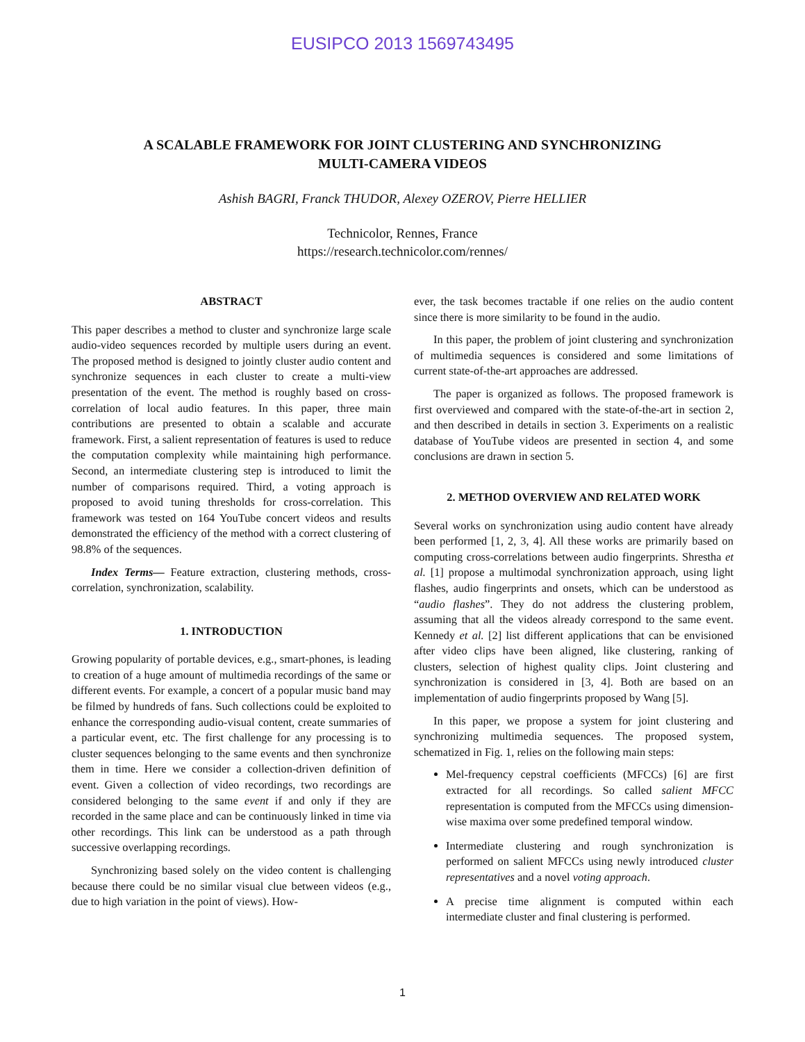EUSIPCO 2013 1569743495
A SCALABLE FRAMEWORK FOR JOINT CLUSTERING AND SYNCHRONIZING
MULTI-CAMERA VIDEOS
Ashish BAGRI, Franck THUDOR, Alexey OZEROV, Pierre HELLIER
Technicolor, Rennes, France
https://research.technicolor.com/rennes/
ABSTRACT
This paper describes a method to cluster and synchronize large scale audio-video sequences recorded by multiple users during an event. The proposed method is designed to jointly cluster audio content and synchronize sequences in each cluster to create a multi-view presentation of the event. The method is roughly based on cross-correlation of local audio features. In this paper, three main contributions are presented to obtain a scalable and accurate framework. First, a salient representation of features is used to reduce the computation complexity while maintaining high performance. Second, an intermediate clustering step is introduced to limit the number of comparisons required. Third, a voting approach is proposed to avoid tuning thresholds for cross-correlation. This framework was tested on 164 YouTube concert videos and results demonstrated the efficiency of the method with a correct clustering of 98.8% of the sequences.
Index Terms— Feature extraction, clustering methods, cross-correlation, synchronization, scalability.
1. INTRODUCTION
Growing popularity of portable devices, e.g., smart-phones, is leading to creation of a huge amount of multimedia recordings of the same or different events. For example, a concert of a popular music band may be filmed by hundreds of fans. Such collections could be exploited to enhance the corresponding audio-visual content, create summaries of a particular event, etc. The first challenge for any processing is to cluster sequences belonging to the same events and then synchronize them in time. Here we consider a collection-driven definition of event. Given a collection of video recordings, two recordings are considered belonging to the same event if and only if they are recorded in the same place and can be continuously linked in time via other recordings. This link can be understood as a path through successive overlapping recordings.
Synchronizing based solely on the video content is challenging because there could be no similar visual clue between videos (e.g., due to high variation in the point of views). How-
ever, the task becomes tractable if one relies on the audio content since there is more similarity to be found in the audio.
In this paper, the problem of joint clustering and synchronization of multimedia sequences is considered and some limitations of current state-of-the-art approaches are addressed.
The paper is organized as follows. The proposed framework is first overviewed and compared with the state-of-the-art in section 2, and then described in details in section 3. Experiments on a realistic database of YouTube videos are presented in section 4, and some conclusions are drawn in section 5.
2. METHOD OVERVIEW AND RELATED WORK
Several works on synchronization using audio content have already been performed [1, 2, 3, 4]. All these works are primarily based on computing cross-correlations between audio fingerprints. Shrestha et al. [1] propose a multimodal synchronization approach, using light flashes, audio fingerprints and onsets, which can be understood as “audio flashes”. They do not address the clustering problem, assuming that all the videos already correspond to the same event. Kennedy et al. [2] list different applications that can be envisioned after video clips have been aligned, like clustering, ranking of clusters, selection of highest quality clips. Joint clustering and synchronization is considered in [3, 4]. Both are based on an implementation of audio fingerprints proposed by Wang [5].
In this paper, we propose a system for joint clustering and synchronizing multimedia sequences. The proposed system, schematized in Fig. 1, relies on the following main steps:
Mel-frequency cepstral coefficients (MFCCs) [6] are first extracted for all recordings. So called salient MFCC representation is computed from the MFCCs using dimension-wise maxima over some predefined temporal window.
Intermediate clustering and rough synchronization is performed on salient MFCCs using newly introduced cluster representatives and a novel voting approach.
A precise time alignment is computed within each intermediate cluster and final clustering is performed.
1